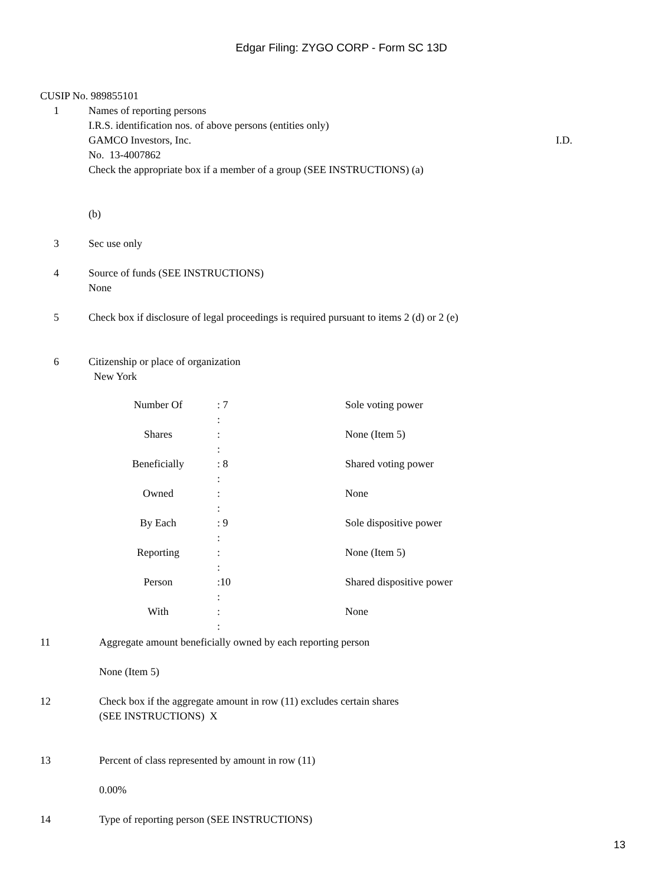Edgar Filing: ZYGO CORP - Form SC 13D
CUSIP No. 989855101
1 Names of reporting persons
I.R.S. identification nos. of above persons (entities only)
GAMCO Investors, Inc. I.D.
No. 13-4007862
Check the appropriate box if a member of a group (SEE INSTRUCTIONS) (a)
(b)
3 Sec use only
4 Source of funds (SEE INSTRUCTIONS)
None
5 Check box if disclosure of legal proceedings is required pursuant to items 2 (d) or 2 (e)
6 Citizenship or place of organization
New York
| Number Of | : 7 | Sole voting power |
| | : | |
| Shares | : | None (Item 5) |
| | : | |
| Beneficially | : 8 | Shared voting power |
| | : | |
| Owned | : | None |
| | : | |
| By Each | : 9 | Sole dispositive power |
| | : | |
| Reporting | : | None (Item 5) |
| | : | |
| Person | :10 | Shared dispositive power |
| | : | |
| With | : | None |
| | : | |
11 Aggregate amount beneficially owned by each reporting person
None (Item 5)
12 Check box if the aggregate amount in row (11) excludes certain shares
(SEE INSTRUCTIONS) X
13 Percent of class represented by amount in row (11)
0.00%
14 Type of reporting person (SEE INSTRUCTIONS)
13